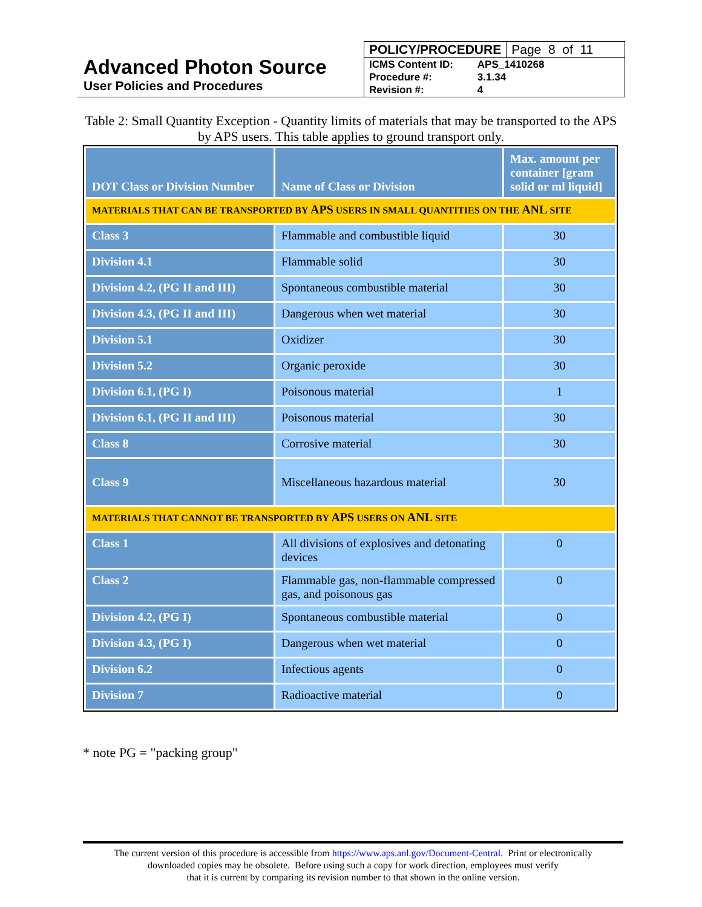Advanced Photon Source
User Policies and Procedures
POLICY/PROCEDURE Page 8 of 11
| ICMS Content ID: | APS_1410268 |
| Procedure #: | 3.1.34 |
| Revision #: | 4 |
Table 2: Small Quantity Exception - Quantity limits of materials that may be transported to the APS by APS users. This table applies to ground transport only.
| DOT Class or Division Number | Name of Class or Division | Max. amount per container [gram solid or ml liquid] |
| --- | --- | --- |
| M ATERIALS THAT CAN BE TRANSPORTED BY APS USERS IN SMALL QUANTITIES ON THE ANL SITE | | |
| Class 3 | Flammable and combustible liquid | 30 |
| Division 4.1 | Flammable solid | 30 |
| Division 4.2, (PG II and III) | Spontaneous combustible material | 30 |
| Division 4.3, (PG II and III) | Dangerous when wet material | 30 |
| Division 5.1 | Oxidizer | 30 |
| Division 5.2 | Organic peroxide | 30 |
| Division 6.1, (PG I) | Poisonous material | 1 |
| Division 6.1, (PG II and III) | Poisonous material | 30 |
| Class 8 | Corrosive material | 30 |
| Class 9 | Miscellaneous hazardous material | 30 |
| MATERIALS THAT CANNOT BE TRANSPORTED BY APS USERS ON ANL SITE | | |
| Class 1 | All divisions of explosives and detonating devices | 0 |
| Class 2 | Flammable gas, non-flammable compressed gas, and poisonous gas | 0 |
| Division 4.2, (PG I) | Spontaneous combustible material | 0 |
| Division 4.3, (PG I) | Dangerous when wet material | 0 |
| Division 6.2 | Infectious agents | 0 |
| Division 7 | Radioactive material | 0 |
* note PG = "packing group"
The current version of this procedure is accessible from https://www.aps.anl.gov/Document-Central. Print or electronically
downloaded copies may be obsolete. Before using such a copy for work direction, employees must verify
that it is current by comparing its revision number to that shown in the online version.